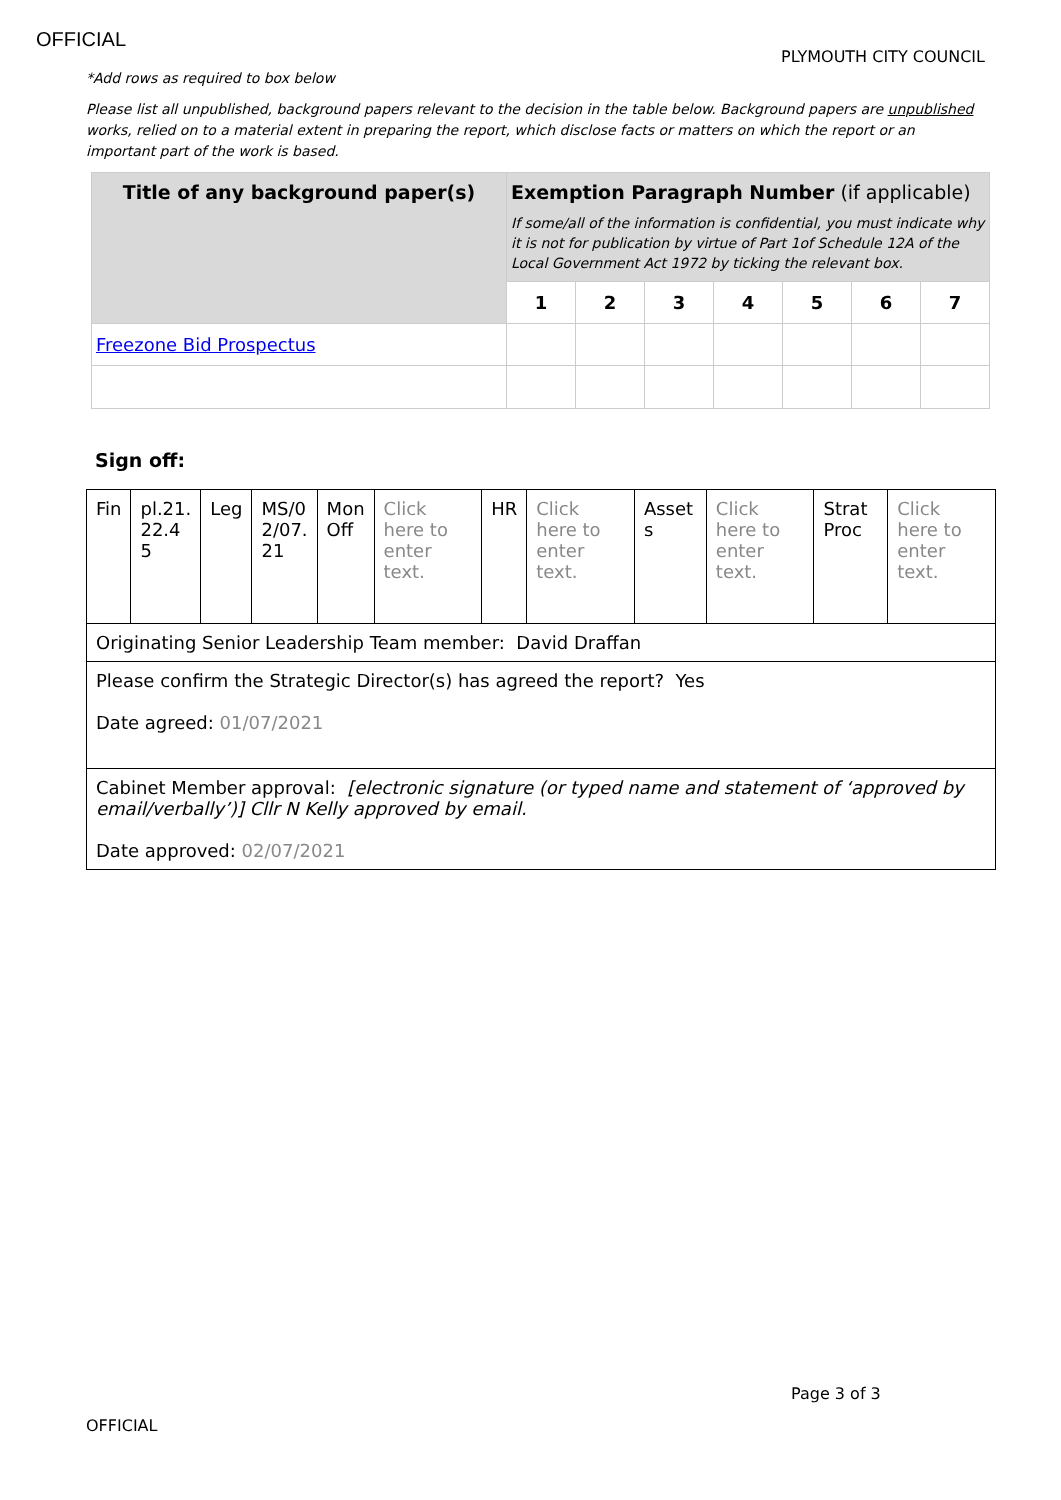OFFICIAL
PLYMOUTH CITY COUNCIL
*Add rows as required to box below
Please list all unpublished, background papers relevant to the decision in the table below. Background papers are unpublished works, relied on to a material extent in preparing the report, which disclose facts or matters on which the report or an important part of the work is based.
| Title of any background paper(s) | Exemption Paragraph Number (if applicable) If some/all of the information is confidential, you must indicate why it is not for publication by virtue of Part 1of Schedule 12A of the Local Government Act 1972 by ticking the relevant box. | | | | | | |
| --- | --- | --- | --- | --- | --- | --- | --- |
| | 1 | 2 | 3 | 4 | 5 | 6 | 7 |
| Freezone Bid Prospectus | | | | | | | |
Sign off:
| Fin | pl.21. 22.4 5 | Leg | MS/0 2/07. 21 | Mon Off | Click here to enter text. | HR | Click here to enter text. | Asset s | Click here to enter text. | Strat Proc | Click here to enter text. |
| Originating Senior Leadership Team member: David Draffan | | | | | | | | | | | |
| Please confirm the Strategic Director(s) has agreed the report? Yes Date agreed: 01/07/2021 | | | | | | | | | | | |
| Cabinet Member approval: [electronic signature (or typed name and statement of ‘approved by email/verbally’)] Cllr N Kelly approved by email. Date approved: 02/07/2021 | | | | | | | | | | | |
Page 3 of 3
OFFICIAL